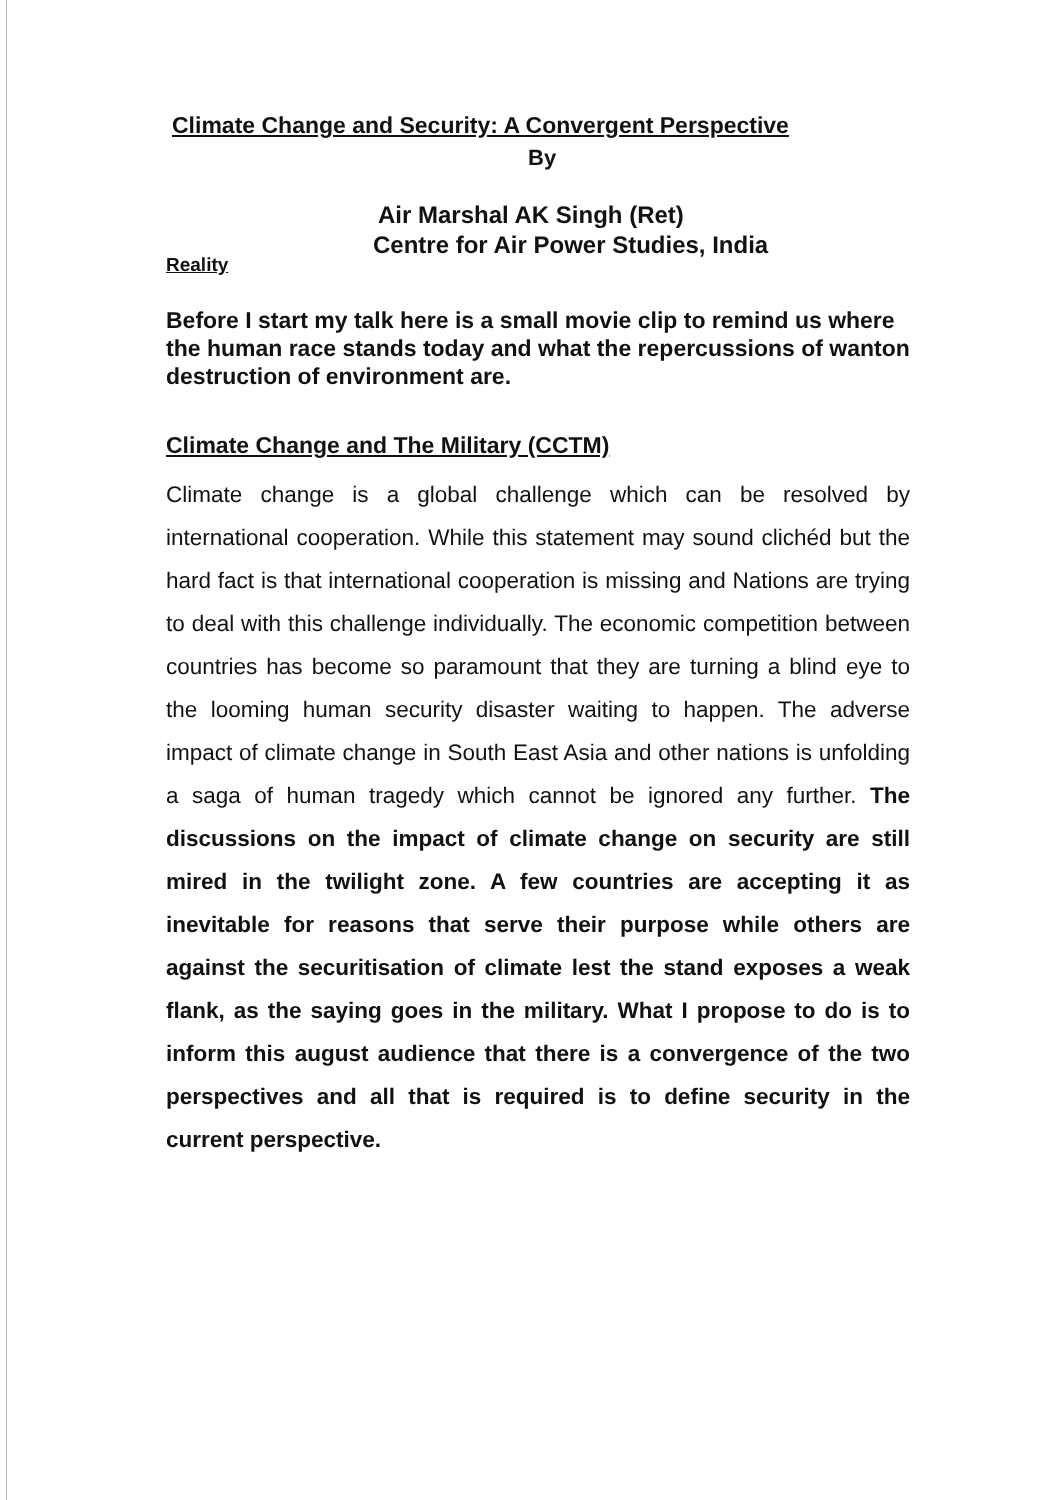Climate Change and Security: A Convergent Perspective
By
Air Marshal AK Singh (Ret)
Centre for Air Power Studies, India
Reality
Before I start my talk here is a small movie clip to remind us where the human race stands today and what the repercussions of wanton destruction of environment are.
Climate Change and The Military (CCTM)
Climate change is a global challenge which can be resolved by international cooperation. While this statement may sound clichéd but the hard fact is that international cooperation is missing and Nations are trying to deal with this challenge individually. The economic competition between countries has become so paramount that they are turning a blind eye to the looming human security disaster waiting to happen. The adverse impact of climate change in South East Asia and other nations is unfolding a saga of human tragedy which cannot be ignored any further. The discussions on the impact of climate change on security are still mired in the twilight zone. A few countries are accepting it as inevitable for reasons that serve their purpose while others are against the securitisation of climate lest the stand exposes a weak flank, as the saying goes in the military. What I propose to do is to inform this august audience that there is a convergence of the two perspectives and all that is required is to define security in the current perspective.